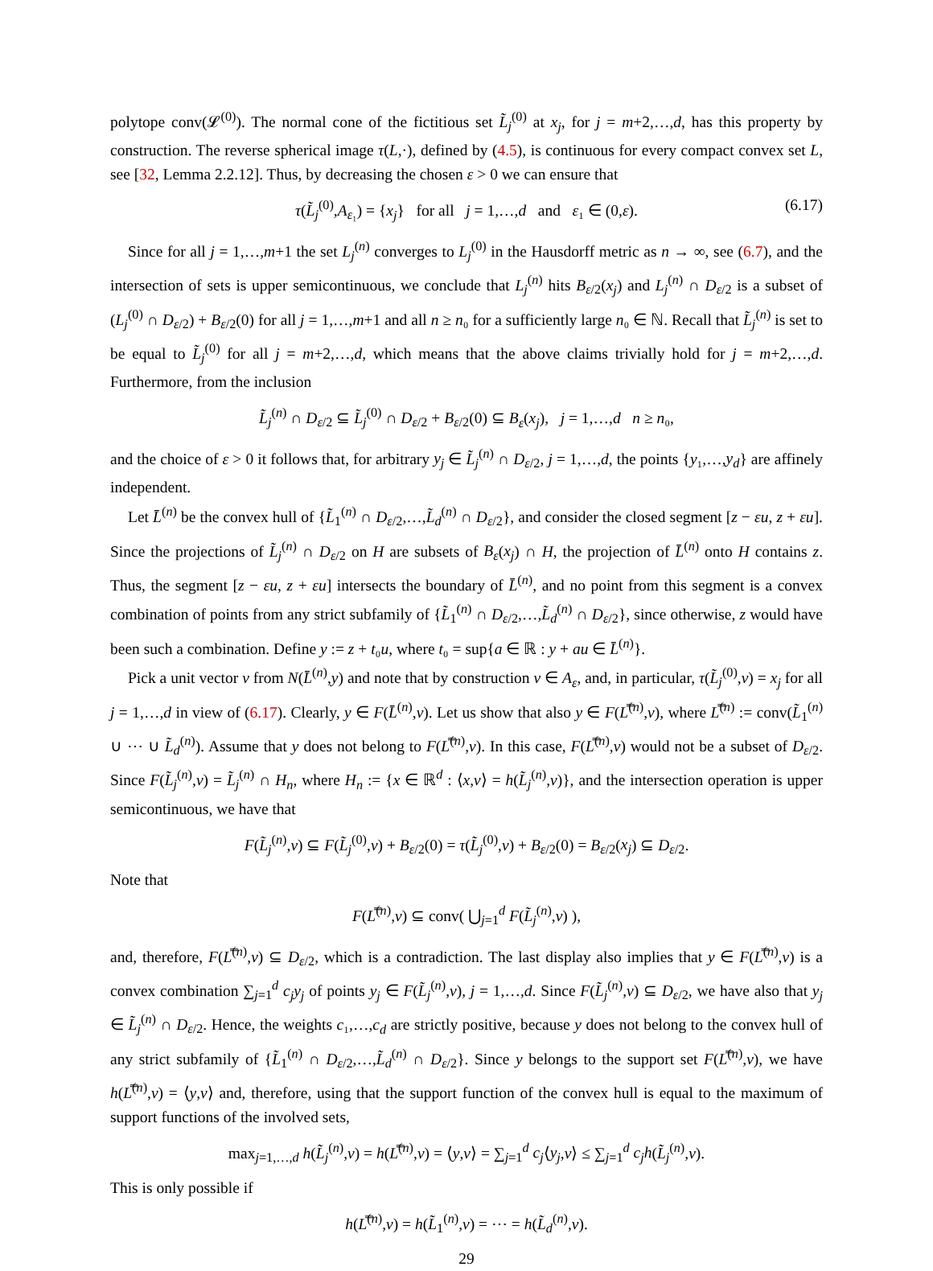polytope conv(𝓛<sup>(0)</sup>). The normal cone of the fictitious set L̃<sub>j</sub><sup>(0)</sup> at x<sub>j</sub>, for j = m+2,…,d, has this property by construction. The reverse spherical image τ(L,·), defined by (4.5), is continuous for every compact convex set L, see [32, Lemma 2.2.12]. Thus, by decreasing the chosen ε > 0 we can ensure that
τ(L̃<sub>j</sub><sup>(0)</sup>,A<sub>ε₁</sub>) = {x<sub>j</sub>} for all j = 1,…,d and ε₁ ∈ (0,ε). (6.17)
Since for all j = 1,…,m+1 the set L<sub>j</sub><sup>(n)</sup> converges to L<sub>j</sub><sup>(0)</sup> in the Hausdorff metric as n → ∞, see (6.7), and the intersection of sets is upper semicontinuous, we conclude that L<sub>j</sub><sup>(n)</sup> hits B<sub>ε/2</sub>(x<sub>j</sub>) and L<sub>j</sub><sup>(n)</sup> ∩ D<sub>ε/2</sub> is a subset of (L<sub>j</sub><sup>(0)</sup> ∩ D<sub>ε/2</sub>) + B<sub>ε/2</sub>(0) for all j = 1,…,m+1 and all n ≥ n₀ for a sufficiently large n₀ ∈ ℕ. Recall that L̃<sub>j</sub><sup>(n)</sup> is set to be equal to L̃<sub>j</sub><sup>(0)</sup> for all j = m+2,…,d, which means that the above claims trivially hold for j = m+2,…,d. Furthermore, from the inclusion
L̃<sub>j</sub><sup>(n)</sup> ∩ D<sub>ε/2</sub> ⊆ L̃<sub>j</sub><sup>(0)</sup> ∩ D<sub>ε/2</sub> + B<sub>ε/2</sub>(0) ⊆ B<sub>ε</sub>(x<sub>j</sub>), j = 1,…,d n ≥ n₀,
and the choice of ε > 0 it follows that, for arbitrary y<sub>j</sub> ∈ L̃<sub>j</sub><sup>(n)</sup> ∩ D<sub>ε/2</sub>, j = 1,…,d, the points {y₁,…,y<sub>d</sub>} are affinely independent.
Let L̄<sup>(n)</sup> be the convex hull of {L̃<sub>1</sub><sup>(n)</sup> ∩ D<sub>ε/2</sub>,…,L̃<sub>d</sub><sup>(n)</sup> ∩ D<sub>ε/2</sub>}, and consider the closed segment [z − εu, z + εu]. Since the projections of L̃<sub>j</sub><sup>(n)</sup> ∩ D<sub>ε/2</sub> on H are subsets of B<sub>ε</sub>(x<sub>j</sub>) ∩ H, the projection of L̄<sup>(n)</sup> onto H contains z. Thus, the segment [z − εu, z + εu] intersects the boundary of L̄<sup>(n)</sup>, and no point from this segment is a convex combination of points from any strict subfamily of {L̃<sub>1</sub><sup>(n)</sup> ∩ D<sub>ε/2</sub>,…,L̃<sub>d</sub><sup>(n)</sup> ∩ D<sub>ε/2</sub>}, since otherwise, z would have been such a combination. Define y := z + t₀u, where t₀ = sup{a ∈ ℝ : y + au ∈ L̄<sup>(n)</sup>}.
Pick a unit vector v from N(L̄<sup>(n)</sup>,y) and note that by construction v ∈ A<sub>ε</sub>, and, in particular, τ(L̃<sub>j</sub><sup>(0)</sup>,v) = x<sub>j</sub> for all j = 1,…,d in view of (6.17). Clearly, y ∈ F(L̄<sup>(n)</sup>,v). Let us show that also y ∈ F(L̿<sup>(n)</sup>,v), where L̿<sup>(n)</sup> := conv(L̃<sub>1</sub><sup>(n)</sup> ∪ ⋯ ∪ L̃<sub>d</sub><sup>(n)</sup>). Assume that y does not belong to F(L̿<sup>(n)</sup>,v). In this case, F(L̿<sup>(n)</sup>,v) would not be a subset of D<sub>ε/2</sub>. Since F(L̃<sub>j</sub><sup>(n)</sup>,v) = L̃<sub>j</sub><sup>(n)</sup> ∩ H<sub>n</sub>, where H<sub>n</sub> := {x ∈ ℝ<sup>d</sup> : ⟨x,v⟩ = h(L̃<sub>j</sub><sup>(n)</sup>,v)}, and the intersection operation is upper semicontinuous, we have that
F(L̃<sub>j</sub><sup>(n)</sup>,v) ⊆ F(L̃<sub>j</sub><sup>(0)</sup>,v) + B<sub>ε/2</sub>(0) = τ(L̃<sub>j</sub><sup>(0)</sup>,v) + B<sub>ε/2</sub>(0) = B<sub>ε/2</sub>(x<sub>j</sub>) ⊆ D<sub>ε/2</sub>.
Note that
F(L̿<sup>(n)</sup>,v) ⊆ conv( ⋃<sub>j=1</sub><sup>d</sup> F(L̃<sub>j</sub><sup>(n)</sup>,v) ),
and, therefore, F(L̿<sup>(n)</sup>,v) ⊆ D<sub>ε/2</sub>, which is a contradiction. The last display also implies that y ∈ F(L̿<sup>(n)</sup>,v) is a convex combination ∑<sub>j=1</sub><sup>d</sup> c<sub>j</sub>y<sub>j</sub> of points y<sub>j</sub> ∈ F(L̃<sub>j</sub><sup>(n)</sup>,v), j = 1,…,d. Since F(L̃<sub>j</sub><sup>(n)</sup>,v) ⊆ D<sub>ε/2</sub>, we have also that y<sub>j</sub> ∈ L̃<sub>j</sub><sup>(n)</sup> ∩ D<sub>ε/2</sub>. Hence, the weights c₁,…,c<sub>d</sub> are strictly positive, because y does not belong to the convex hull of any strict subfamily of {L̃<sub>1</sub><sup>(n)</sup> ∩ D<sub>ε/2</sub>,…,L̃<sub>d</sub><sup>(n)</sup> ∩ D<sub>ε/2</sub>}. Since y belongs to the support set F(L̿<sup>(n)</sup>,v), we have h(L̿<sup>(n)</sup>,v) = ⟨y,v⟩ and, therefore, using that the support function of the convex hull is equal to the maximum of support functions of the involved sets,
max<sub>j=1,…,d</sub> h(L̃<sub>j</sub><sup>(n)</sup>,v) = h(L̿<sup>(n)</sup>,v) = ⟨y,v⟩ = ∑<sub>j=1</sub><sup>d</sup> c<sub>j</sub>⟨y<sub>j</sub>,v⟩ ≤ ∑<sub>j=1</sub><sup>d</sup> c<sub>j</sub>h(L̃<sub>j</sub><sup>(n)</sup>,v).
This is only possible if
h(L̿<sup>(n)</sup>,v) = h(L̃<sub>1</sub><sup>(n)</sup>,v) = ⋯ = h(L̃<sub>d</sub><sup>(n)</sup>,v).
29